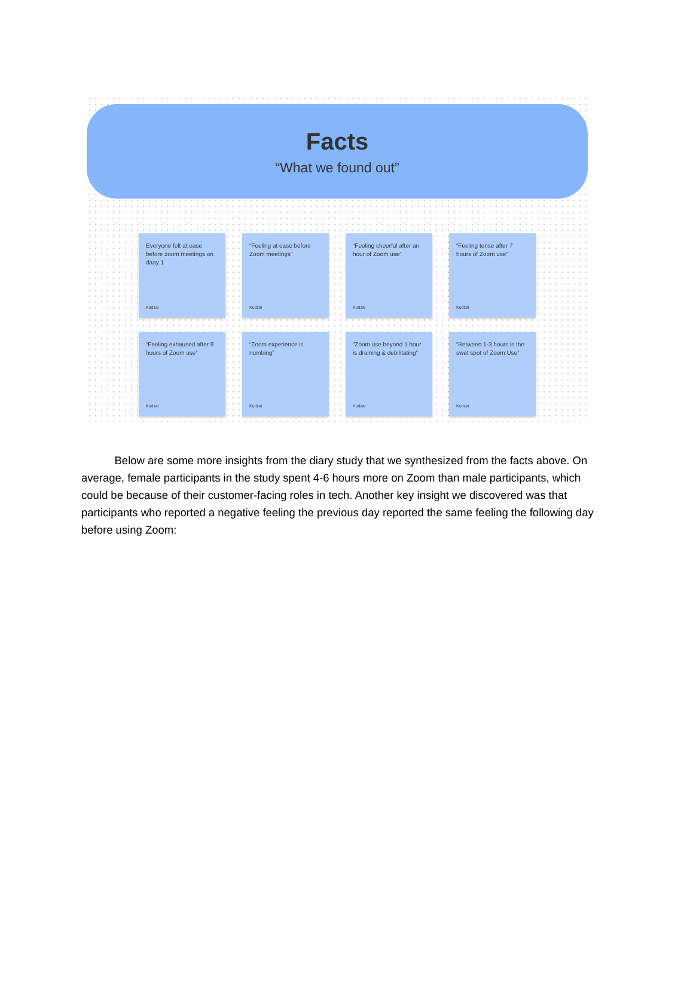Facts
“What we found out”
Everyone felt at ease before zoom meetings on daay 1
Kudzai
“Feeling at ease before Zoom meetings”
Kudzai
“Feeling cheerful after an hour of Zoom use”
Kudzai
“Feeling tense after 7 hours of Zoom use”
Kudzai
“Feeling exhaused after 8 hours of Zoom use”
Kudzai
“Zoom experience is numbing”
Kudzai
“Zoom use beyond 1 hour is draining & debilitating”
Kudzai
“Between 1-3 hours is the swet spot of Zoom Use”
Kudzai
   Below are some more insights from the diary study that we synthesized from the facts above. On average, female participants in the study spent 4-6 hours more on Zoom than male participants, which could be because of their customer-facing roles in tech. Another key insight we discovered was that participants who reported a negative feeling the previous day reported the same feeling the following day before using Zoom: